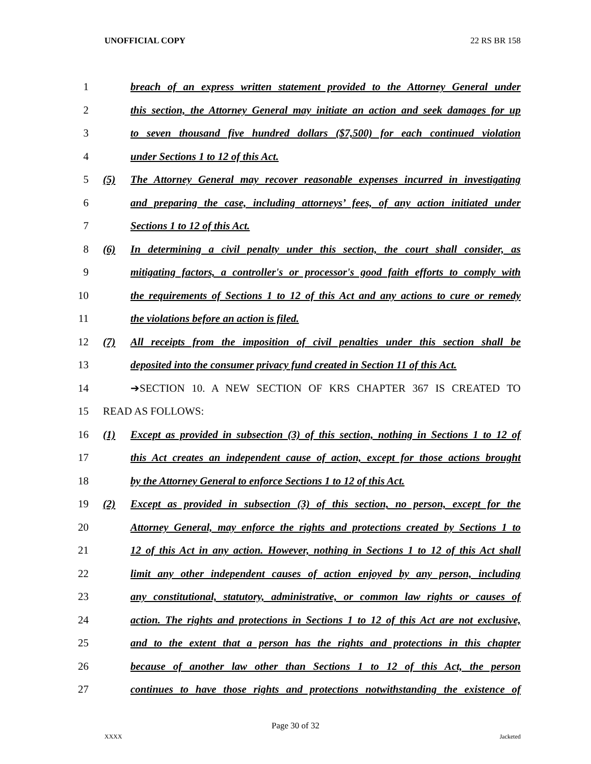UNOFFICIAL COPY 22 RS BR 158
1
breach of an express written statement provided to the Attorney General under
2
this section, the Attorney General may initiate an action and seek damages for up
3
to seven thousand five hundred dollars ($7,500) for each continued violation
4
under Sections 1 to 12 of this Act.
5
(5) The Attorney General may recover reasonable expenses incurred in investigating
6
and preparing the case, including attorneys’ fees, of any action initiated under
7 Sections 1 to 12 of this Act.
8
(6) In determining a civil penalty under this section, the court shall consider, as
9
mitigating factors, a controller's or processor's good faith efforts to comply with
10
the requirements of Sections 1 to 12 of this Act and any actions to cure or remedy
11
the violations before an action is filed.
12
(7) All receipts from the imposition of civil penalties under this section shall be
13
deposited into the consumer privacy fund created in Section 11 of this Act.
14
➔SECTION 10. A NEW SECTION OF KRS CHAPTER 367 IS CREATED TO
15 READ AS FOLLOWS:
16
(1) Except as provided in subsection (3) of this section, nothing in Sections 1 to 12 of
17
this Act creates an independent cause of action, except for those actions brought
18
by the Attorney General to enforce Sections 1 to 12 of this Act.
19
(2) Except as provided in subsection (3) of this section, no person, except for the
20
Attorney General, may enforce the rights and protections created by Sections 1 to
21
12 of this Act in any action. However, nothing in Sections 1 to 12 of this Act shall
22
limit any other independent causes of action enjoyed by any person, including
23
any constitutional, statutory, administrative, or common law rights or causes of
24
action. The rights and protections in Sections 1 to 12 of this Act are not exclusive,
25
and to the extent that a person has the rights and protections in this chapter
26
because of another law other than Sections 1 to 12 of this Act, the person
27
continues to have those rights and protections notwithstanding the existence of
Page 30 of 32
XXXX Jacketed